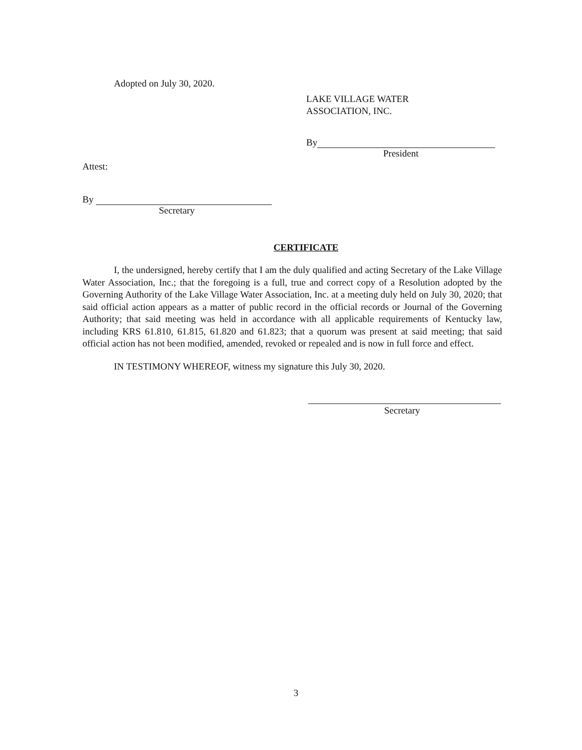Adopted on July 30, 2020.
LAKE VILLAGE WATER
ASSOCIATION, INC.
By
President
Attest:
By
Secretary
CERTIFICATE
I, the undersigned, hereby certify that I am the duly qualified and acting Secretary of the Lake Village Water Association, Inc.; that the foregoing is a full, true and correct copy of a Resolution adopted by the Governing Authority of the Lake Village Water Association, Inc. at a meeting duly held on July 30, 2020; that said official action appears as a matter of public record in the official records or Journal of the Governing Authority; that said meeting was held in accordance with all applicable requirements of Kentucky law, including KRS 61.810, 61.815, 61.820 and 61.823; that a quorum was present at said meeting; that said official action has not been modified, amended, revoked or repealed and is now in full force and effect.
IN TESTIMONY WHEREOF, witness my signature this July 30, 2020.
Secretary
3